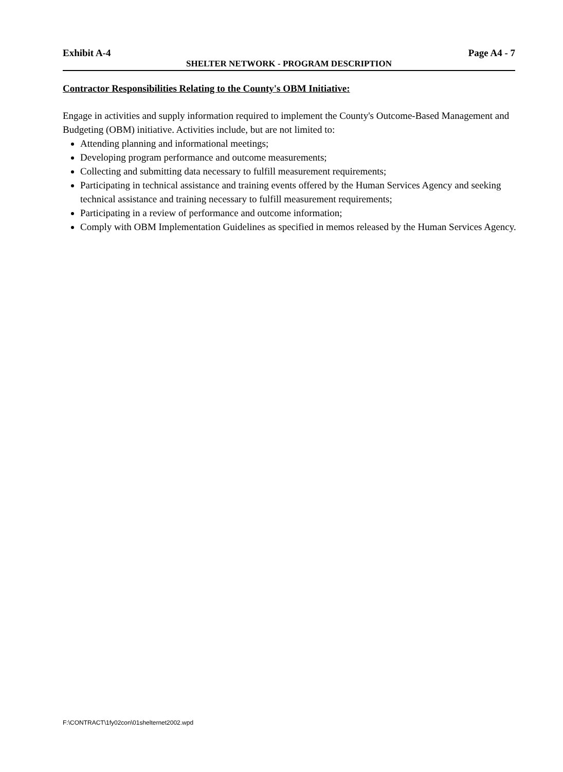Exhibit A-4 Page A4 - 7
SHELTER NETWORK - PROGRAM DESCRIPTION
Contractor Responsibilities Relating to the County's OBM Initiative:
Engage in activities and supply information required to implement the County's Outcome-Based Management and Budgeting (OBM) initiative. Activities include, but are not limited to:
Attending planning and informational meetings;
Developing program performance and outcome measurements;
Collecting and submitting data necessary to fulfill measurement requirements;
Participating in technical assistance and training events offered by the Human Services Agency and seeking technical assistance and training necessary to fulfill measurement requirements;
Participating in a review of performance and outcome information;
Comply with OBM Implementation Guidelines as specified in memos released by the Human Services Agency.
F:\CONTRACT\1fy02con\01shelternet2002.wpd